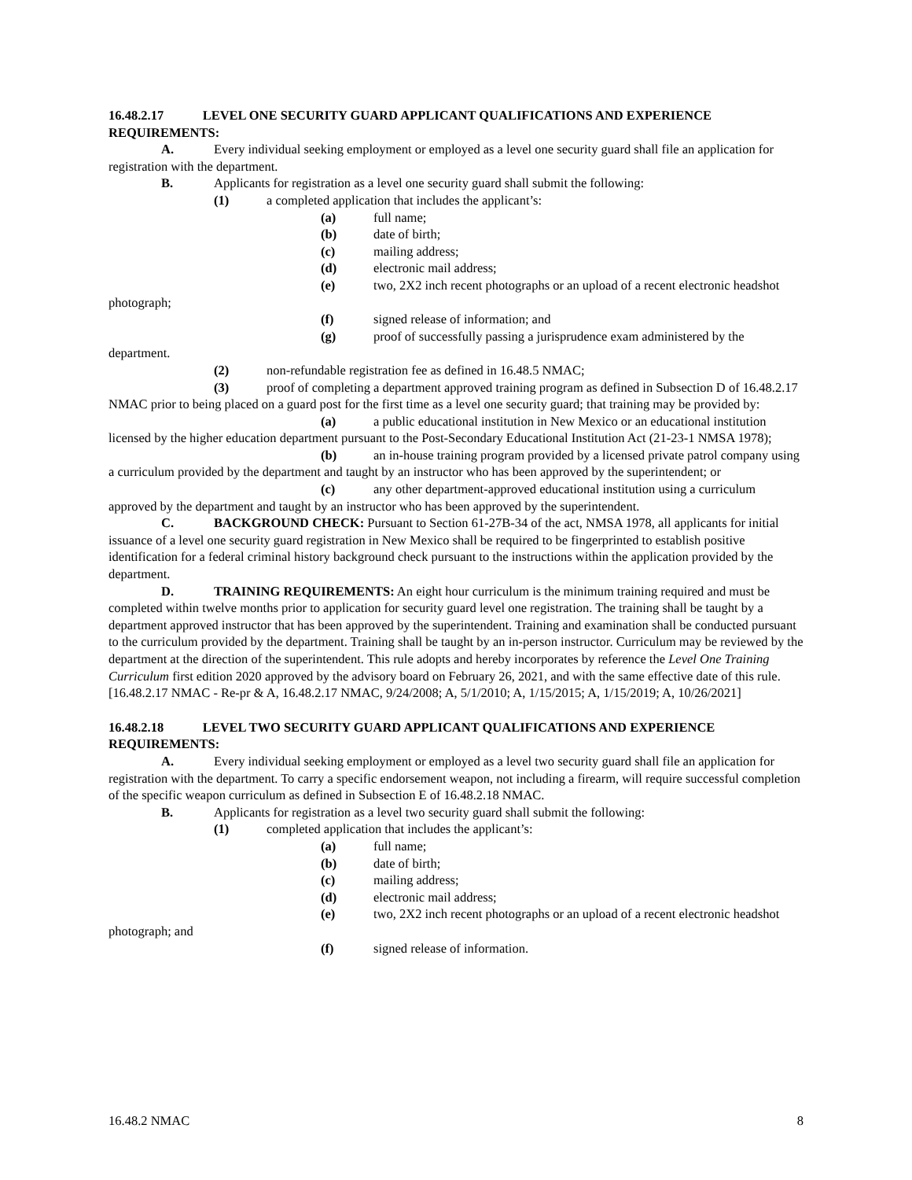16.48.2.17 LEVEL ONE SECURITY GUARD APPLICANT QUALIFICATIONS AND EXPERIENCE REQUIREMENTS:
A. Every individual seeking employment or employed as a level one security guard shall file an application for registration with the department.
B. Applicants for registration as a level one security guard shall submit the following:
(1) a completed application that includes the applicant’s:
(a) full name;
(b) date of birth;
(c) mailing address;
(d) electronic mail address;
(e) two, 2X2 inch recent photographs or an upload of a recent electronic headshot photograph;
(f) signed release of information; and
(g) proof of successfully passing a jurisprudence exam administered by the department.
(2) non-refundable registration fee as defined in 16.48.5 NMAC;
(3) proof of completing a department approved training program as defined in Subsection D of 16.48.2.17 NMAC prior to being placed on a guard post for the first time as a level one security guard; that training may be provided by:
(a) a public educational institution in New Mexico or an educational institution licensed by the higher education department pursuant to the Post-Secondary Educational Institution Act (21-23-1 NMSA 1978);
(b) an in-house training program provided by a licensed private patrol company using a curriculum provided by the department and taught by an instructor who has been approved by the superintendent; or
(c) any other department-approved educational institution using a curriculum approved by the department and taught by an instructor who has been approved by the superintendent.
C. BACKGROUND CHECK: Pursuant to Section 61-27B-34 of the act, NMSA 1978, all applicants for initial issuance of a level one security guard registration in New Mexico shall be required to be fingerprinted to establish positive identification for a federal criminal history background check pursuant to the instructions within the application provided by the department.
D. TRAINING REQUIREMENTS: An eight hour curriculum is the minimum training required and must be completed within twelve months prior to application for security guard level one registration. The training shall be taught by a department approved instructor that has been approved by the superintendent. Training and examination shall be conducted pursuant to the curriculum provided by the department. Training shall be taught by an in-person instructor. Curriculum may be reviewed by the department at the direction of the superintendent. This rule adopts and hereby incorporates by reference the Level One Training Curriculum first edition 2020 approved by the advisory board on February 26, 2021, and with the same effective date of this rule.
[16.48.2.17 NMAC - Re-pr & A, 16.48.2.17 NMAC, 9/24/2008; A, 5/1/2010; A, 1/15/2015; A, 1/15/2019; A, 10/26/2021]
16.48.2.18 LEVEL TWO SECURITY GUARD APPLICANT QUALIFICATIONS AND EXPERIENCE REQUIREMENTS:
A. Every individual seeking employment or employed as a level two security guard shall file an application for registration with the department. To carry a specific endorsement weapon, not including a firearm, will require successful completion of the specific weapon curriculum as defined in Subsection E of 16.48.2.18 NMAC.
B. Applicants for registration as a level two security guard shall submit the following:
(1) completed application that includes the applicant’s:
(a) full name;
(b) date of birth;
(c) mailing address;
(d) electronic mail address;
(e) two, 2X2 inch recent photographs or an upload of a recent electronic headshot photograph; and
(f) signed release of information.
16.48.2 NMAC 8